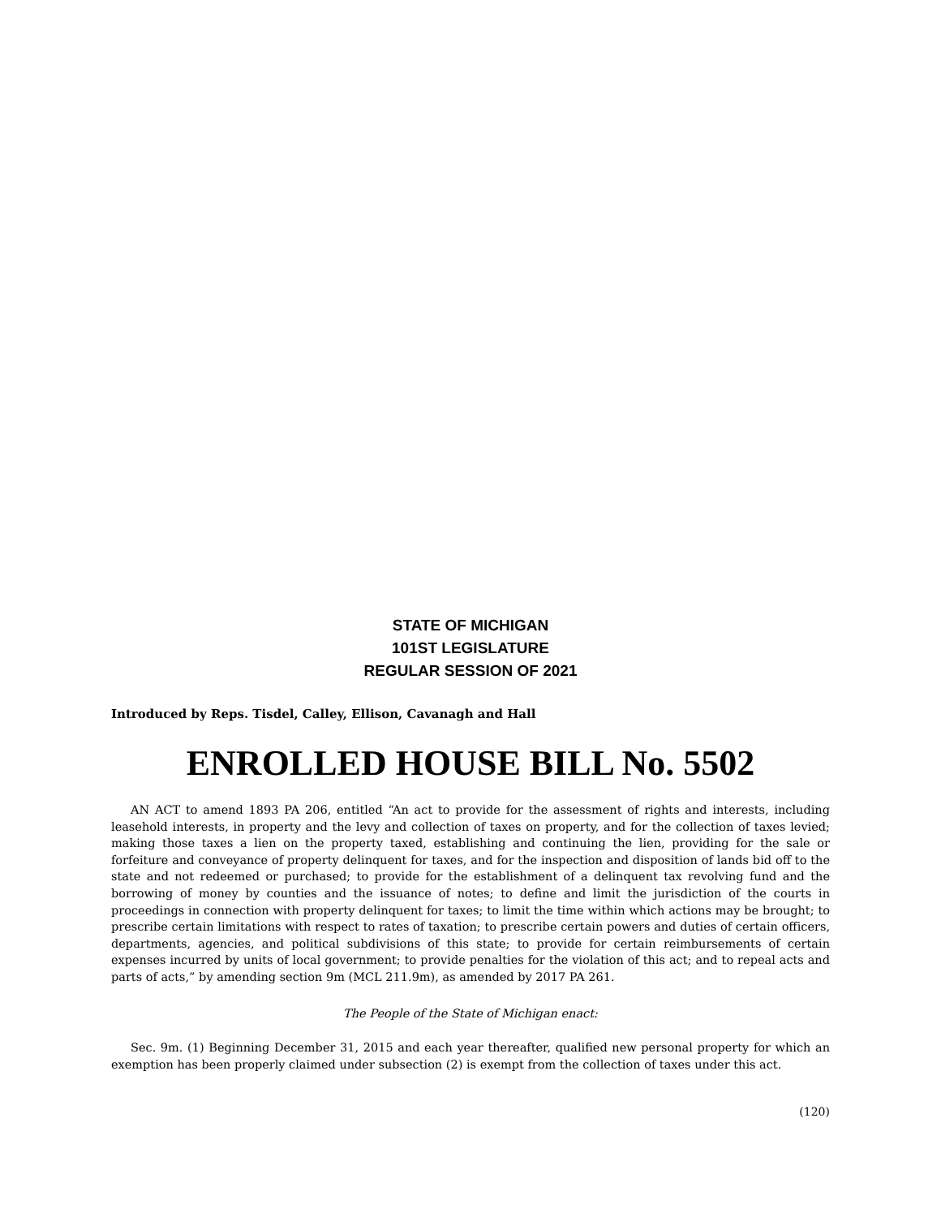STATE OF MICHIGAN
101ST LEGISLATURE
REGULAR SESSION OF 2021
Introduced by Reps. Tisdel, Calley, Ellison, Cavanagh and Hall
ENROLLED HOUSE BILL No. 5502
AN ACT to amend 1893 PA 206, entitled “An act to provide for the assessment of rights and interests, including leasehold interests, in property and the levy and collection of taxes on property, and for the collection of taxes levied; making those taxes a lien on the property taxed, establishing and continuing the lien, providing for the sale or forfeiture and conveyance of property delinquent for taxes, and for the inspection and disposition of lands bid off to the state and not redeemed or purchased; to provide for the establishment of a delinquent tax revolving fund and the borrowing of money by counties and the issuance of notes; to define and limit the jurisdiction of the courts in proceedings in connection with property delinquent for taxes; to limit the time within which actions may be brought; to prescribe certain limitations with respect to rates of taxation; to prescribe certain powers and duties of certain officers, departments, agencies, and political subdivisions of this state; to provide for certain reimbursements of certain expenses incurred by units of local government; to provide penalties for the violation of this act; and to repeal acts and parts of acts,” by amending section 9m (MCL 211.9m), as amended by 2017 PA 261.
The People of the State of Michigan enact:
Sec. 9m. (1) Beginning December 31, 2015 and each year thereafter, qualified new personal property for which an exemption has been properly claimed under subsection (2) is exempt from the collection of taxes under this act.
(120)